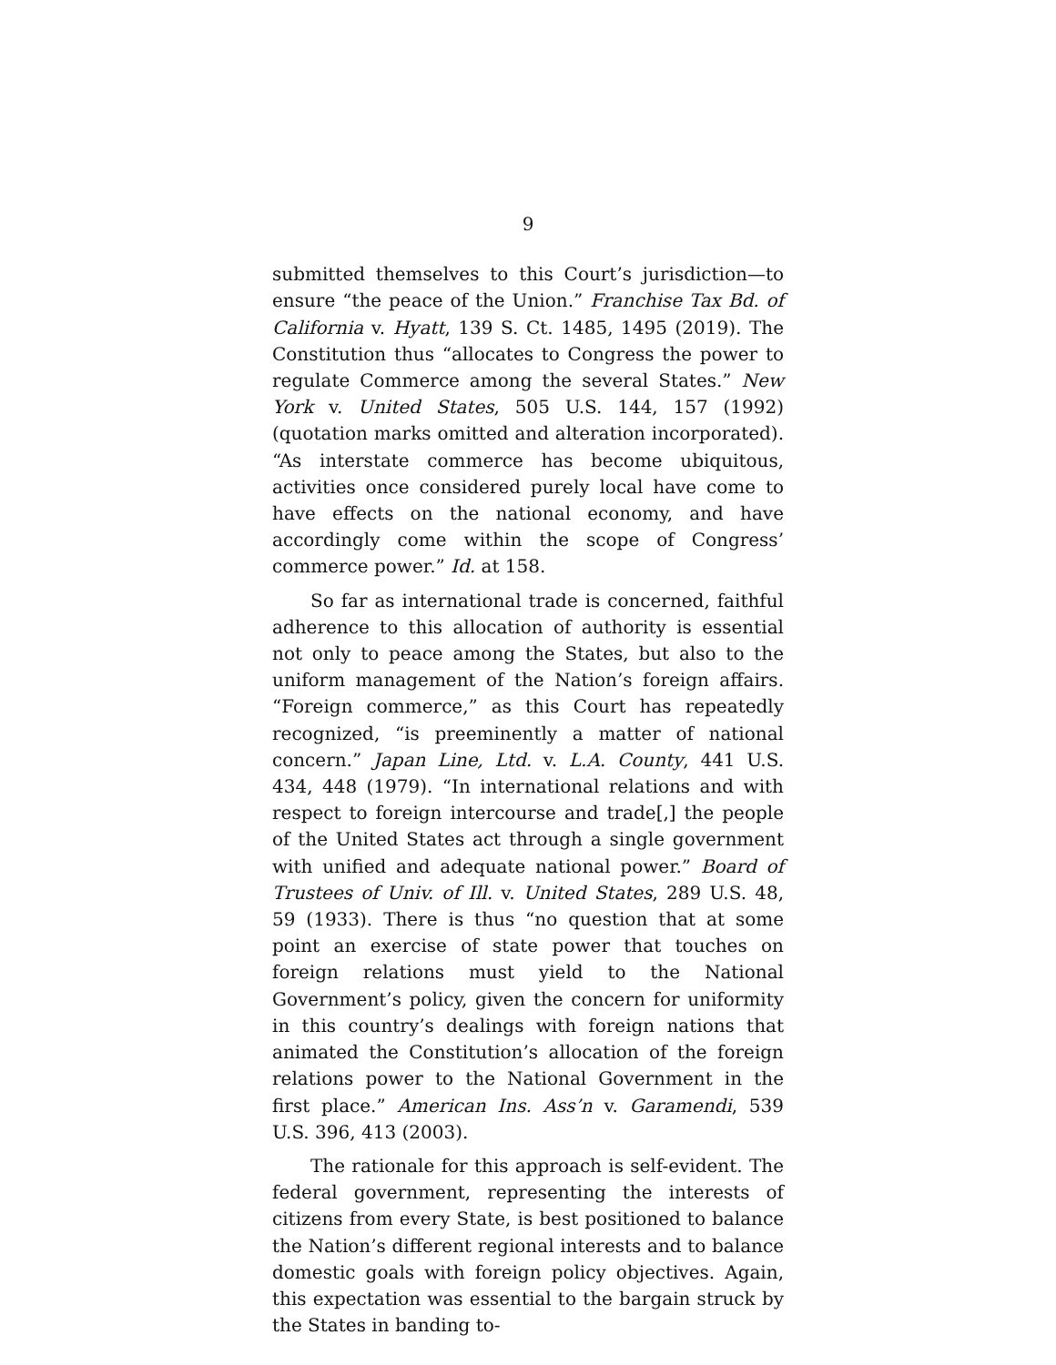9
submitted themselves to this Court’s jurisdiction—to ensure “the peace of the Union.” Franchise Tax Bd. of California v. Hyatt, 139 S. Ct. 1485, 1495 (2019). The Constitution thus “allocates to Congress the power to regulate Commerce among the several States.” New York v. United States, 505 U.S. 144, 157 (1992) (quotation marks omitted and alteration incorporated). “As interstate commerce has become ubiquitous, activities once considered purely local have come to have effects on the national economy, and have accordingly come within the scope of Congress’ commerce power.” Id. at 158.
So far as international trade is concerned, faithful adherence to this allocation of authority is essential not only to peace among the States, but also to the uniform management of the Nation’s foreign affairs. “Foreign commerce,” as this Court has repeatedly recognized, “is preeminently a matter of national concern.” Japan Line, Ltd. v. L.A. County, 441 U.S. 434, 448 (1979). “In international relations and with respect to foreign intercourse and trade[,] the people of the United States act through a single government with unified and adequate national power.” Board of Trustees of Univ. of Ill. v. United States, 289 U.S. 48, 59 (1933). There is thus “no question that at some point an exercise of state power that touches on foreign relations must yield to the National Government’s policy, given the concern for uniformity in this country’s dealings with foreign nations that animated the Constitution’s allocation of the foreign relations power to the National Government in the first place.” American Ins. Ass’n v. Garamendi, 539 U.S. 396, 413 (2003).
The rationale for this approach is self-evident. The federal government, representing the interests of citizens from every State, is best positioned to balance the Nation’s different regional interests and to balance domestic goals with foreign policy objectives. Again, this expectation was essential to the bargain struck by the States in banding to-